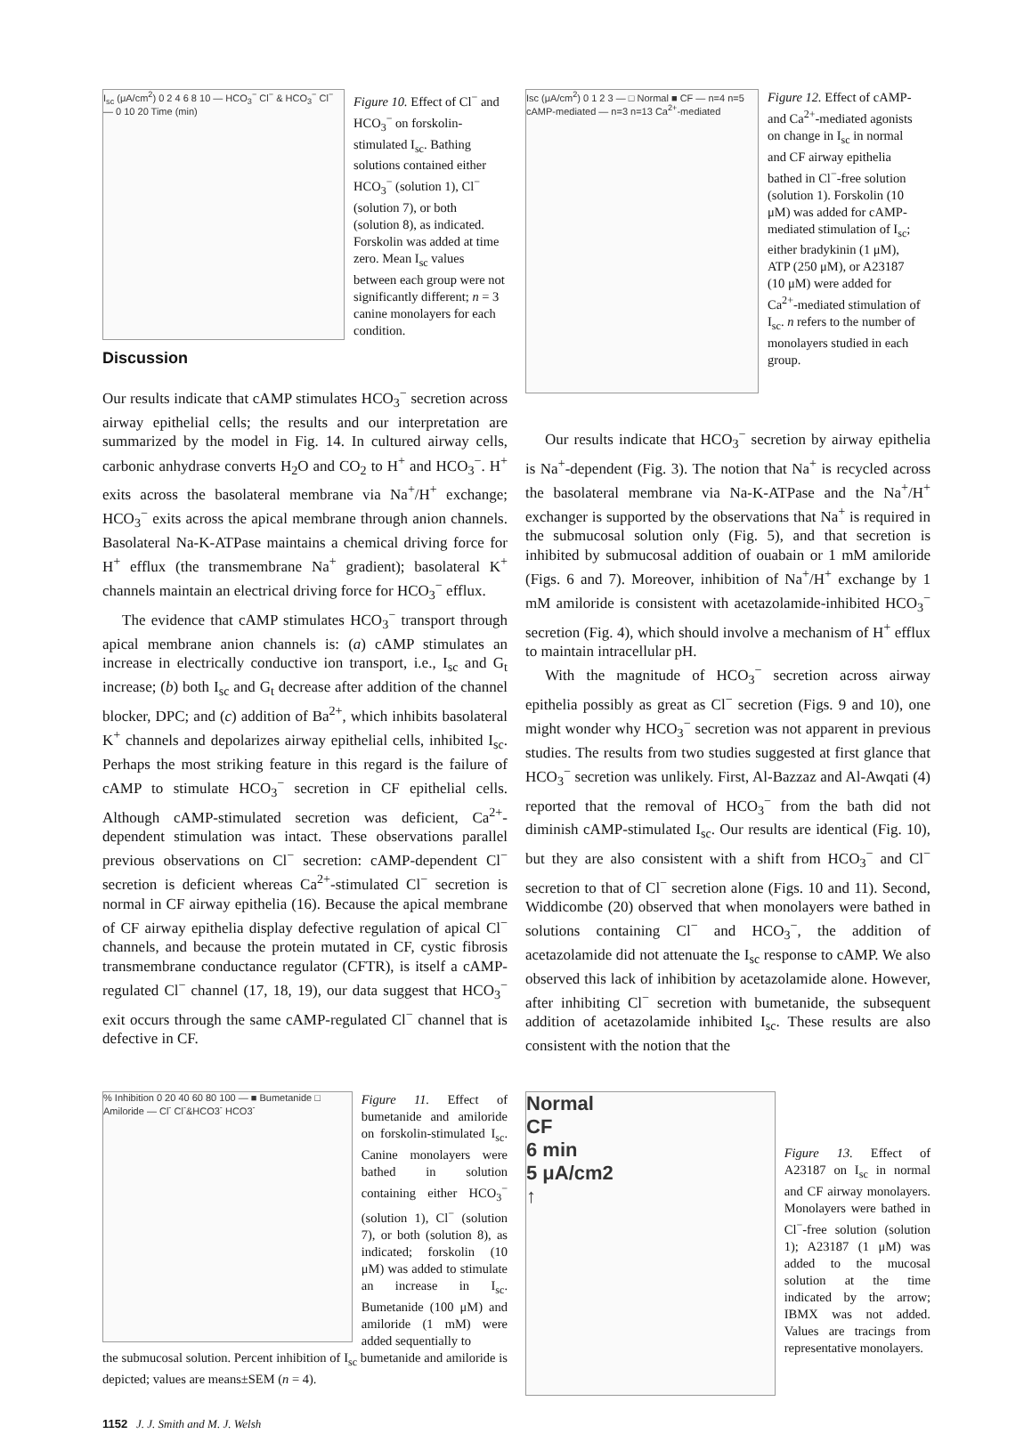I<sub>sc</sub> (μA/cm<sup>2</sup>) 0 2 4 6 8 10 — HCO<sub>3</sub><sup>−</sup> Cl<sup>−</sup> & HCO<sub>3</sub><sup>−</sup> Cl<sup>−</sup> — 0 10 20 Time (min)
Figure 10. Effect of Cl<sup>−</sup> and HCO<sub>3</sub><sup>−</sup> on forskolin-stimulated I<sub>sc</sub>. Bathing solutions contained either HCO<sub>3</sub><sup>−</sup> (solution 1), Cl<sup>−</sup> (solution 7), or both (solution 8), as indicated. Forskolin was added at time zero. Mean I<sub>sc</sub> values between each group were not significantly different; n = 3 canine monolayers for each condition.
Discussion
Our results indicate that cAMP stimulates HCO<sub>3</sub><sup>−</sup> secretion across airway epithelial cells; the results and our interpretation are summarized by the model in Fig. 14. In cultured airway cells, carbonic anhydrase converts H<sub>2</sub>O and CO<sub>2</sub> to H<sup>+</sup> and HCO<sub>3</sub><sup>−</sup>. H<sup>+</sup> exits across the basolateral membrane via Na<sup>+</sup>/H<sup>+</sup> exchange; HCO<sub>3</sub><sup>−</sup> exits across the apical membrane through anion channels. Basolateral Na-K-ATPase maintains a chemical driving force for H<sup>+</sup> efflux (the transmembrane Na<sup>+</sup> gradient); basolateral K<sup>+</sup> channels maintain an electrical driving force for HCO<sub>3</sub><sup>−</sup> efflux.
The evidence that cAMP stimulates HCO<sub>3</sub><sup>−</sup> transport through apical membrane anion channels is: (a) cAMP stimulates an increase in electrically conductive ion transport, i.e., I<sub>sc</sub> and G<sub>t</sub> increase; (b) both I<sub>sc</sub> and G<sub>t</sub> decrease after addition of the channel blocker, DPC; and (c) addition of Ba<sup>2+</sup>, which inhibits basolateral K<sup>+</sup> channels and depolarizes airway epithelial cells, inhibited I<sub>sc</sub>. Perhaps the most striking feature in this regard is the failure of cAMP to stimulate HCO<sub>3</sub><sup>−</sup> secretion in CF epithelial cells. Although cAMP-stimulated secretion was deficient, Ca<sup>2+</sup>-dependent stimulation was intact. These observations parallel previous observations on Cl<sup>−</sup> secretion: cAMP-dependent Cl<sup>−</sup> secretion is deficient whereas Ca<sup>2+</sup>-stimulated Cl<sup>−</sup> secretion is normal in CF airway epithelia (16). Because the apical membrane of CF airway epithelia display defective regulation of apical Cl<sup>−</sup> channels, and because the protein mutated in CF, cystic fibrosis transmembrane conductance regulator (CFTR), is itself a cAMP-regulated Cl<sup>−</sup> channel (17, 18, 19), our data suggest that HCO<sub>3</sub><sup>−</sup> exit occurs through the same cAMP-regulated Cl<sup>−</sup> channel that is defective in CF.
Isc (μA/cm<sup>2</sup>) 0 1 2 3 — □ Normal ■ CF — n=4 n=5 cAMP-mediated — n=3 n=13 Ca<sup>2+</sup>-mediated
Figure 12. Effect of cAMP- and Ca<sup>2+</sup>-mediated agonists on change in I<sub>sc</sub> in normal and CF airway epithelia bathed in Cl<sup>−</sup>-free solution (solution 1). Forskolin (10 μM) was added for cAMP-mediated stimulation of I<sub>sc</sub>; either bradykinin (1 μM), ATP (250 μM), or A23187 (10 μM) were added for Ca<sup>2+</sup>-mediated stimulation of I<sub>sc</sub>. n refers to the number of monolayers studied in each group.
Our results indicate that HCO<sub>3</sub><sup>−</sup> secretion by airway epithelia is Na<sup>+</sup>-dependent (Fig. 3). The notion that Na<sup>+</sup> is recycled across the basolateral membrane via Na-K-ATPase and the Na<sup>+</sup>/H<sup>+</sup> exchanger is supported by the observations that Na<sup>+</sup> is required in the submucosal solution only (Fig. 5), and that secretion is inhibited by submucosal addition of ouabain or 1 mM amiloride (Figs. 6 and 7). Moreover, inhibition of Na<sup>+</sup>/H<sup>+</sup> exchange by 1 mM amiloride is consistent with acetazolamide-inhibited HCO<sub>3</sub><sup>−</sup> secretion (Fig. 4), which should involve a mechanism of H<sup>+</sup> efflux to maintain intracellular pH.
With the magnitude of HCO<sub>3</sub><sup>−</sup> secretion across airway epithelia possibly as great as Cl<sup>−</sup> secretion (Figs. 9 and 10), one might wonder why HCO<sub>3</sub><sup>−</sup> secretion was not apparent in previous studies. The results from two studies suggested at first glance that HCO<sub>3</sub><sup>−</sup> secretion was unlikely. First, Al-Bazzaz and Al-Awqati (4) reported that the removal of HCO<sub>3</sub><sup>−</sup> from the bath did not diminish cAMP-stimulated I<sub>sc</sub>. Our results are identical (Fig. 10), but they are also consistent with a shift from HCO<sub>3</sub><sup>−</sup> and Cl<sup>−</sup> secretion to that of Cl<sup>−</sup> secretion alone (Figs. 10 and 11). Second, Widdicombe (20) observed that when monolayers were bathed in solutions containing Cl<sup>−</sup> and HCO<sub>3</sub><sup>−</sup>, the addition of acetazolamide did not attenuate the I<sub>sc</sub> response to cAMP. We also observed this lack of inhibition by acetazolamide alone. However, after inhibiting Cl<sup>−</sup> secretion with bumetanide, the subsequent addition of acetazolamide inhibited I<sub>sc</sub>. These results are also consistent with the notion that the
% Inhibition 0 20 40 60 80 100 — ■ Bumetanide □ Amiloride — Cl<sup>-</sup> Cl<sup>-</sup>&HCO3<sup>-</sup> HCO3<sup>-</sup>
Figure 11. Effect of bumetanide and amiloride on forskolin-stimulated I<sub>sc</sub>. Canine monolayers were bathed in solution containing either HCO<sub>3</sub><sup>−</sup> (solution 1), Cl<sup>−</sup> (solution 7), or both (solution 8), as indicated; forskolin (10 μM) was added to stimulate an increase in I<sub>sc</sub>. Bumetanide (100 μM) and amiloride (1 mM) were added sequentially to
the submucosal solution. Percent inhibition of I<sub>sc</sub> bumetanide and amiloride is depicted; values are means±SEM (n = 4).
1152 J. J. Smith and M. J. Welsh
Normal
CF
6 min
5 μA/cm2
↑
Figure 13. Effect of A23187 on I<sub>sc</sub> in normal and CF airway monolayers. Monolayers were bathed in Cl<sup>−</sup>-free solution (solution 1); A23187 (1 μM) was added to the mucosal solution at the time indicated by the arrow; IBMX was not added. Values are tracings from representative monolayers.